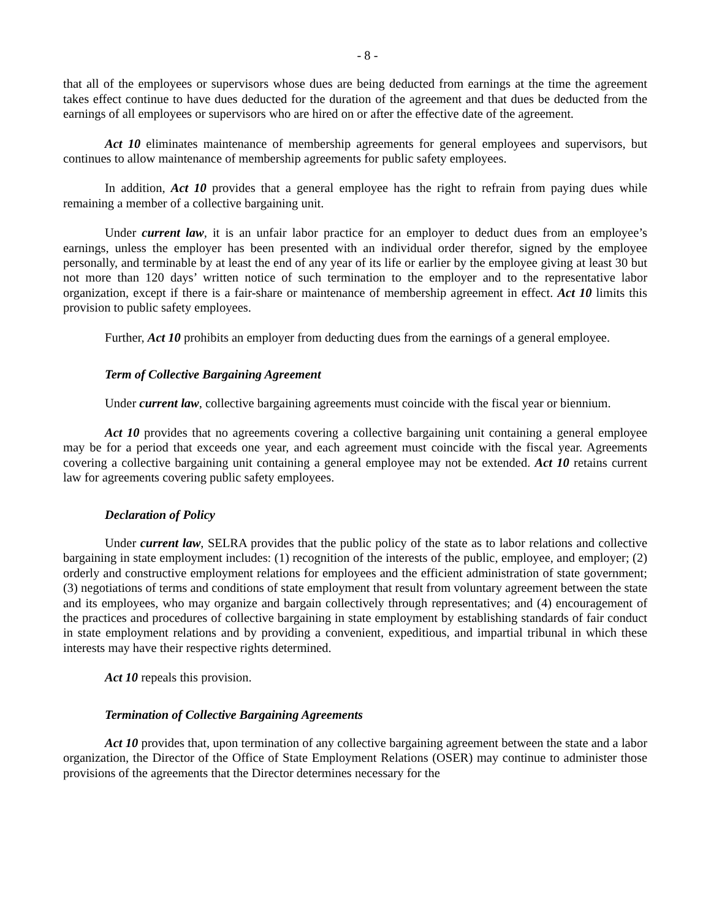- 8 -
that all of the employees or supervisors whose dues are being deducted from earnings at the time the agreement takes effect continue to have dues deducted for the duration of the agreement and that dues be deducted from the earnings of all employees or supervisors who are hired on or after the effective date of the agreement.
Act 10 eliminates maintenance of membership agreements for general employees and supervisors, but continues to allow maintenance of membership agreements for public safety employees.
In addition, Act 10 provides that a general employee has the right to refrain from paying dues while remaining a member of a collective bargaining unit.
Under current law, it is an unfair labor practice for an employer to deduct dues from an employee’s earnings, unless the employer has been presented with an individual order therefor, signed by the employee personally, and terminable by at least the end of any year of its life or earlier by the employee giving at least 30 but not more than 120 days’ written notice of such termination to the employer and to the representative labor organization, except if there is a fair-share or maintenance of membership agreement in effect. Act 10 limits this provision to public safety employees.
Further, Act 10 prohibits an employer from deducting dues from the earnings of a general employee.
Term of Collective Bargaining Agreement
Under current law, collective bargaining agreements must coincide with the fiscal year or biennium.
Act 10 provides that no agreements covering a collective bargaining unit containing a general employee may be for a period that exceeds one year, and each agreement must coincide with the fiscal year. Agreements covering a collective bargaining unit containing a general employee may not be extended. Act 10 retains current law for agreements covering public safety employees.
Declaration of Policy
Under current law, SELRA provides that the public policy of the state as to labor relations and collective bargaining in state employment includes: (1) recognition of the interests of the public, employee, and employer; (2) orderly and constructive employment relations for employees and the efficient administration of state government; (3) negotiations of terms and conditions of state employment that result from voluntary agreement between the state and its employees, who may organize and bargain collectively through representatives; and (4) encouragement of the practices and procedures of collective bargaining in state employment by establishing standards of fair conduct in state employment relations and by providing a convenient, expeditious, and impartial tribunal in which these interests may have their respective rights determined.
Act 10 repeals this provision.
Termination of Collective Bargaining Agreements
Act 10 provides that, upon termination of any collective bargaining agreement between the state and a labor organization, the Director of the Office of State Employment Relations (OSER) may continue to administer those provisions of the agreements that the Director determines necessary for the